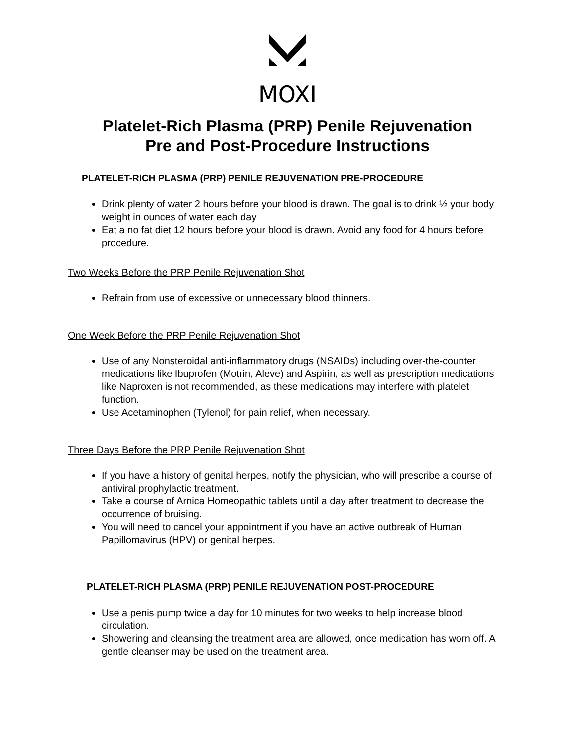MOXI
Platelet-Rich Plasma (PRP) Penile Rejuvenation
Pre and Post-Procedure Instructions
PLATELET-RICH PLASMA (PRP) PENILE REJUVENATION PRE-PROCEDURE
Drink plenty of water 2 hours before your blood is drawn. The goal is to drink ½ your body weight in ounces of water each day
Eat a no fat diet 12 hours before your blood is drawn. Avoid any food for 4 hours before procedure.
Two Weeks Before the PRP Penile Rejuvenation Shot
Refrain from use of excessive or unnecessary blood thinners.
One Week Before the PRP Penile Rejuvenation Shot
Use of any Nonsteroidal anti-inflammatory drugs (NSAIDs) including over-the-counter medications like Ibuprofen (Motrin, Aleve) and Aspirin, as well as prescription medications like Naproxen is not recommended, as these medications may interfere with platelet function.
Use Acetaminophen (Tylenol) for pain relief, when necessary.
Three Days Before the PRP Penile Rejuvenation Shot
If you have a history of genital herpes, notify the physician, who will prescribe a course of antiviral prophylactic treatment.
Take a course of Arnica Homeopathic tablets until a day after treatment to decrease the occurrence of bruising.
You will need to cancel your appointment if you have an active outbreak of Human Papillomavirus (HPV) or genital herpes.
PLATELET-RICH PLASMA (PRP) PENILE REJUVENATION POST-PROCEDURE
Use a penis pump twice a day for 10 minutes for two weeks to help increase blood circulation.
Showering and cleansing the treatment area are allowed, once medication has worn off. A gentle cleanser may be used on the treatment area.